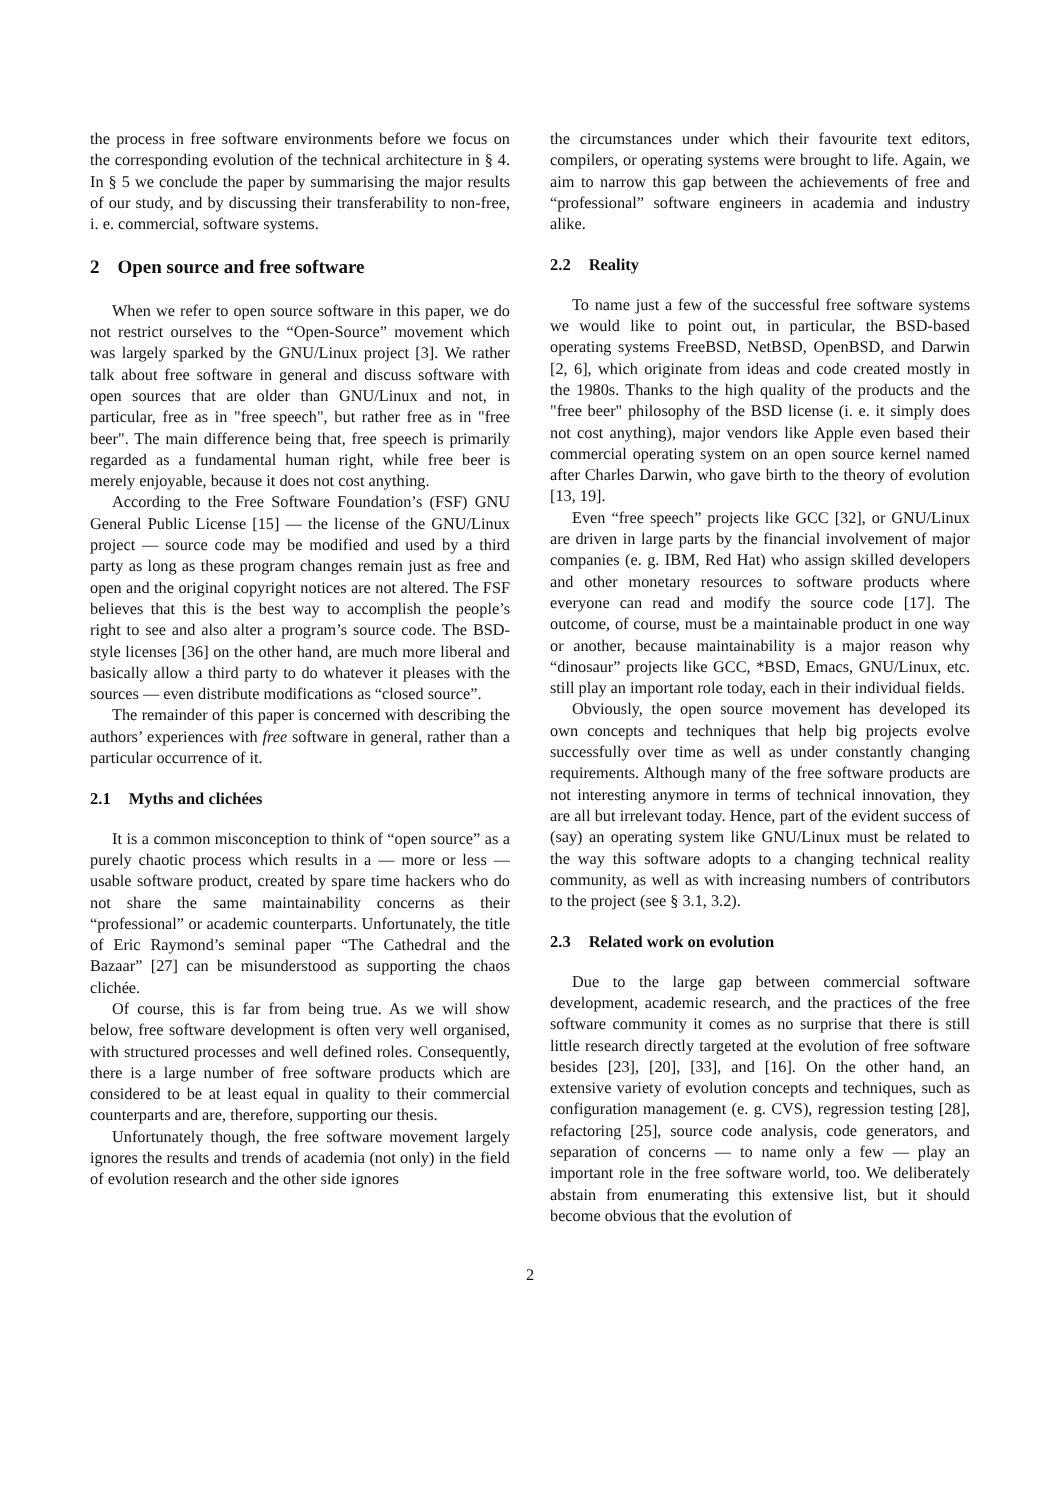the process in free software environments before we focus on the corresponding evolution of the technical architecture in § 4. In § 5 we conclude the paper by summarising the major results of our study, and by discussing their transferability to non-free, i. e. commercial, software systems.
2 Open source and free software
When we refer to open source software in this paper, we do not restrict ourselves to the “Open-Source” movement which was largely sparked by the GNU/Linux project [3]. We rather talk about free software in general and discuss software with open sources that are older than GNU/Linux and not, in particular, free as in "free speech", but rather free as in "free beer". The main difference being that, free speech is primarily regarded as a fundamental human right, while free beer is merely enjoyable, because it does not cost anything.
According to the Free Software Foundation’s (FSF) GNU General Public License [15] — the license of the GNU/Linux project — source code may be modified and used by a third party as long as these program changes remain just as free and open and the original copyright notices are not altered. The FSF believes that this is the best way to accomplish the people’s right to see and also alter a program’s source code. The BSD-style licenses [36] on the other hand, are much more liberal and basically allow a third party to do whatever it pleases with the sources — even distribute modifications as “closed source”.
The remainder of this paper is concerned with describing the authors’ experiences with free software in general, rather than a particular occurrence of it.
2.1 Myths and clichées
It is a common misconception to think of “open source” as a purely chaotic process which results in a — more or less — usable software product, created by spare time hackers who do not share the same maintainability concerns as their “professional” or academic counterparts. Unfortunately, the title of Eric Raymond’s seminal paper “The Cathedral and the Bazaar” [27] can be misunderstood as supporting the chaos clichée.
Of course, this is far from being true. As we will show below, free software development is often very well organised, with structured processes and well defined roles. Consequently, there is a large number of free software products which are considered to be at least equal in quality to their commercial counterparts and are, therefore, supporting our thesis.
Unfortunately though, the free software movement largely ignores the results and trends of academia (not only) in the field of evolution research and the other side ignores
the circumstances under which their favourite text editors, compilers, or operating systems were brought to life. Again, we aim to narrow this gap between the achievements of free and “professional” software engineers in academia and industry alike.
2.2 Reality
To name just a few of the successful free software systems we would like to point out, in particular, the BSD-based operating systems FreeBSD, NetBSD, OpenBSD, and Darwin [2, 6], which originate from ideas and code created mostly in the 1980s. Thanks to the high quality of the products and the "free beer" philosophy of the BSD license (i. e. it simply does not cost anything), major vendors like Apple even based their commercial operating system on an open source kernel named after Charles Darwin, who gave birth to the theory of evolution [13, 19].
Even “free speech” projects like GCC [32], or GNU/Linux are driven in large parts by the financial involvement of major companies (e. g. IBM, Red Hat) who assign skilled developers and other monetary resources to software products where everyone can read and modify the source code [17]. The outcome, of course, must be a maintainable product in one way or another, because maintainability is a major reason why “dinosaur” projects like GCC, *BSD, Emacs, GNU/Linux, etc. still play an important role today, each in their individual fields.
Obviously, the open source movement has developed its own concepts and techniques that help big projects evolve successfully over time as well as under constantly changing requirements. Although many of the free software products are not interesting anymore in terms of technical innovation, they are all but irrelevant today. Hence, part of the evident success of (say) an operating system like GNU/Linux must be related to the way this software adopts to a changing technical reality community, as well as with increasing numbers of contributors to the project (see § 3.1, 3.2).
2.3 Related work on evolution
Due to the large gap between commercial software development, academic research, and the practices of the free software community it comes as no surprise that there is still little research directly targeted at the evolution of free software besides [23], [20], [33], and [16]. On the other hand, an extensive variety of evolution concepts and techniques, such as configuration management (e. g. CVS), regression testing [28], refactoring [25], source code analysis, code generators, and separation of concerns — to name only a few — play an important role in the free software world, too. We deliberately abstain from enumerating this extensive list, but it should become obvious that the evolution of
2